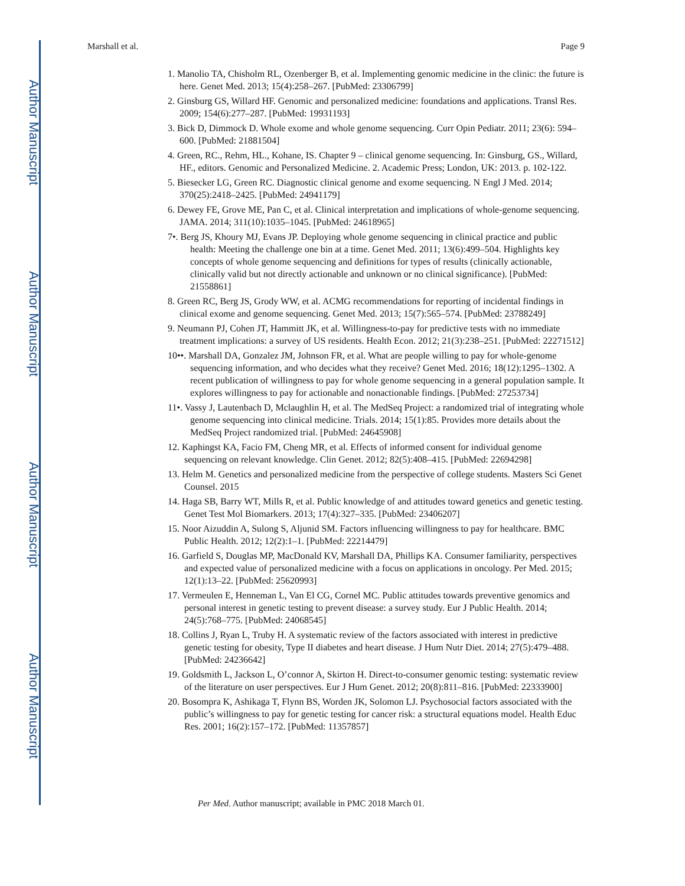Author Manuscript
Author Manuscript
Author Manuscript
Author Manuscript
Marshall et al. Page 9
1. Manolio TA, Chisholm RL, Ozenberger B, et al. Implementing genomic medicine in the clinic: the future is here. Genet Med. 2013; 15(4):258–267. [PubMed: 23306799]
2. Ginsburg GS, Willard HF. Genomic and personalized medicine: foundations and applications. Transl Res. 2009; 154(6):277–287. [PubMed: 19931193]
3. Bick D, Dimmock D. Whole exome and whole genome sequencing. Curr Opin Pediatr. 2011; 23(6): 594–600. [PubMed: 21881504]
4. Green, RC., Rehm, HL., Kohane, IS. Chapter 9 – clinical genome sequencing. In: Ginsburg, GS., Willard, HF., editors. Genomic and Personalized Medicine. 2. Academic Press; London, UK: 2013. p. 102-122.
5. Biesecker LG, Green RC. Diagnostic clinical genome and exome sequencing. N Engl J Med. 2014; 370(25):2418–2425. [PubMed: 24941179]
6. Dewey FE, Grove ME, Pan C, et al. Clinical interpretation and implications of whole-genome sequencing. JAMA. 2014; 311(10):1035–1045. [PubMed: 24618965]
7•. Berg JS, Khoury MJ, Evans JP. Deploying whole genome sequencing in clinical practice and public health: Meeting the challenge one bin at a time. Genet Med. 2011; 13(6):499–504. Highlights key concepts of whole genome sequencing and definitions for types of results (clinically actionable, clinically valid but not directly actionable and unknown or no clinical significance). [PubMed: 21558861]
8. Green RC, Berg JS, Grody WW, et al. ACMG recommendations for reporting of incidental findings in clinical exome and genome sequencing. Genet Med. 2013; 15(7):565–574. [PubMed: 23788249]
9. Neumann PJ, Cohen JT, Hammitt JK, et al. Willingness-to-pay for predictive tests with no immediate treatment implications: a survey of US residents. Health Econ. 2012; 21(3):238–251. [PubMed: 22271512]
10••. Marshall DA, Gonzalez JM, Johnson FR, et al. What are people willing to pay for whole-genome sequencing information, and who decides what they receive? Genet Med. 2016; 18(12):1295–1302. A recent publication of willingness to pay for whole genome sequencing in a general population sample. It explores willingness to pay for actionable and nonactionable findings. [PubMed: 27253734]
11•. Vassy J, Lautenbach D, Mclaughlin H, et al. The MedSeq Project: a randomized trial of integrating whole genome sequencing into clinical medicine. Trials. 2014; 15(1):85. Provides more details about the MedSeq Project randomized trial. [PubMed: 24645908]
12. Kaphingst KA, Facio FM, Cheng MR, et al. Effects of informed consent for individual genome sequencing on relevant knowledge. Clin Genet. 2012; 82(5):408–415. [PubMed: 22694298]
13. Helm M. Genetics and personalized medicine from the perspective of college students. Masters Sci Genet Counsel. 2015
14. Haga SB, Barry WT, Mills R, et al. Public knowledge of and attitudes toward genetics and genetic testing. Genet Test Mol Biomarkers. 2013; 17(4):327–335. [PubMed: 23406207]
15. Noor Aizuddin A, Sulong S, Aljunid SM. Factors influencing willingness to pay for healthcare. BMC Public Health. 2012; 12(2):1–1. [PubMed: 22214479]
16. Garfield S, Douglas MP, MacDonald KV, Marshall DA, Phillips KA. Consumer familiarity, perspectives and expected value of personalized medicine with a focus on applications in oncology. Per Med. 2015; 12(1):13–22. [PubMed: 25620993]
17. Vermeulen E, Henneman L, Van El CG, Cornel MC. Public attitudes towards preventive genomics and personal interest in genetic testing to prevent disease: a survey study. Eur J Public Health. 2014; 24(5):768–775. [PubMed: 24068545]
18. Collins J, Ryan L, Truby H. A systematic review of the factors associated with interest in predictive genetic testing for obesity, Type II diabetes and heart disease. J Hum Nutr Diet. 2014; 27(5):479–488. [PubMed: 24236642]
19. Goldsmith L, Jackson L, O’connor A, Skirton H. Direct-to-consumer genomic testing: systematic review of the literature on user perspectives. Eur J Hum Genet. 2012; 20(8):811–816. [PubMed: 22333900]
20. Bosompra K, Ashikaga T, Flynn BS, Worden JK, Solomon LJ. Psychosocial factors associated with the public’s willingness to pay for genetic testing for cancer risk: a structural equations model. Health Educ Res. 2001; 16(2):157–172. [PubMed: 11357857]
Per Med. Author manuscript; available in PMC 2018 March 01.